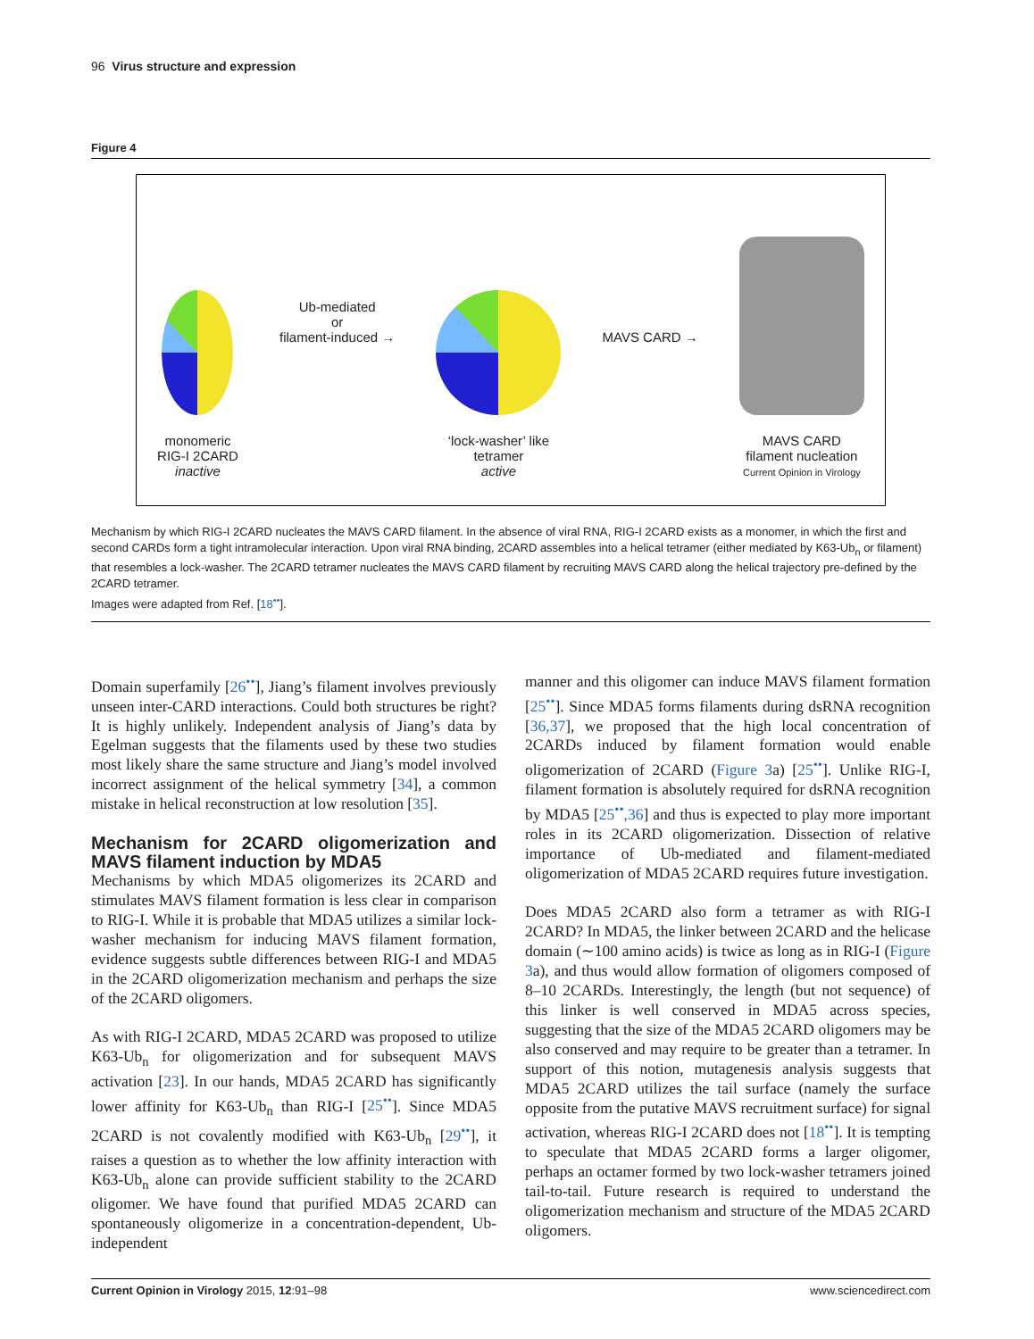96 Virus structure and expression
Figure 4
monomeric
RIG-I 2CARD
inactive
Ub-mediated
or
filament-induced →
‘lock-washer’ like
tetramer
active
MAVS CARD →
MAVS CARD
filament nucleation
Current Opinion in Virology
Mechanism by which RIG-I 2CARD nucleates the MAVS CARD filament. In the absence of viral RNA, RIG-I 2CARD exists as a monomer, in which the first and second CARDs form a tight intramolecular interaction. Upon viral RNA binding, 2CARD assembles into a helical tetramer (either mediated by K63-Ub<sub>n</sub> or filament) that resembles a lock-washer. The 2CARD tetramer nucleates the MAVS CARD filament by recruiting MAVS CARD along the helical trajectory pre-defined by the 2CARD tetramer.
Images were adapted from Ref. [18<sup>••</sup>].
Domain superfamily [26<sup>••</sup>], Jiang’s filament involves previously unseen inter-CARD interactions. Could both structures be right? It is highly unlikely. Independent analysis of Jiang’s data by Egelman suggests that the filaments used by these two studies most likely share the same structure and Jiang’s model involved incorrect assignment of the helical symmetry [34], a common mistake in helical reconstruction at low resolution [35].
Mechanism for 2CARD oligomerization and MAVS filament induction by MDA5
Mechanisms by which MDA5 oligomerizes its 2CARD and stimulates MAVS filament formation is less clear in comparison to RIG-I. While it is probable that MDA5 utilizes a similar lock-washer mechanism for inducing MAVS filament formation, evidence suggests subtle differences between RIG-I and MDA5 in the 2CARD oligomerization mechanism and perhaps the size of the 2CARD oligomers.
As with RIG-I 2CARD, MDA5 2CARD was proposed to utilize K63-Ub<sub>n</sub> for oligomerization and for subsequent MAVS activation [23]. In our hands, MDA5 2CARD has significantly lower affinity for K63-Ub<sub>n</sub> than RIG-I [25<sup>••</sup>]. Since MDA5 2CARD is not covalently modified with K63-Ub<sub>n</sub> [29<sup>••</sup>], it raises a question as to whether the low affinity interaction with K63-Ub<sub>n</sub> alone can provide sufficient stability to the 2CARD oligomer. We have found that purified MDA5 2CARD can spontaneously oligomerize in a concentration-dependent, Ub-independent
manner and this oligomer can induce MAVS filament formation [25<sup>••</sup>]. Since MDA5 forms filaments during dsRNA recognition [36,37], we proposed that the high local concentration of 2CARDs induced by filament formation would enable oligomerization of 2CARD (Figure 3a) [25<sup>••</sup>]. Unlike RIG-I, filament formation is absolutely required for dsRNA recognition by MDA5 [25<sup>••</sup>,36] and thus is expected to play more important roles in its 2CARD oligomerization. Dissection of relative importance of Ub-mediated and filament-mediated oligomerization of MDA5 2CARD requires future investigation.
Does MDA5 2CARD also form a tetramer as with RIG-I 2CARD? In MDA5, the linker between 2CARD and the helicase domain (∼100 amino acids) is twice as long as in RIG-I (Figure 3a), and thus would allow formation of oligomers composed of 8–10 2CARDs. Interestingly, the length (but not sequence) of this linker is well conserved in MDA5 across species, suggesting that the size of the MDA5 2CARD oligomers may be also conserved and may require to be greater than a tetramer. In support of this notion, mutagenesis analysis suggests that MDA5 2CARD utilizes the tail surface (namely the surface opposite from the putative MAVS recruitment surface) for signal activation, whereas RIG-I 2CARD does not [18<sup>••</sup>]. It is tempting to speculate that MDA5 2CARD forms a larger oligomer, perhaps an octamer formed by two lock-washer tetramers joined tail-to-tail. Future research is required to understand the oligomerization mechanism and structure of the MDA5 2CARD oligomers.
Current Opinion in Virology 2015, 12:91–98 www.sciencedirect.com